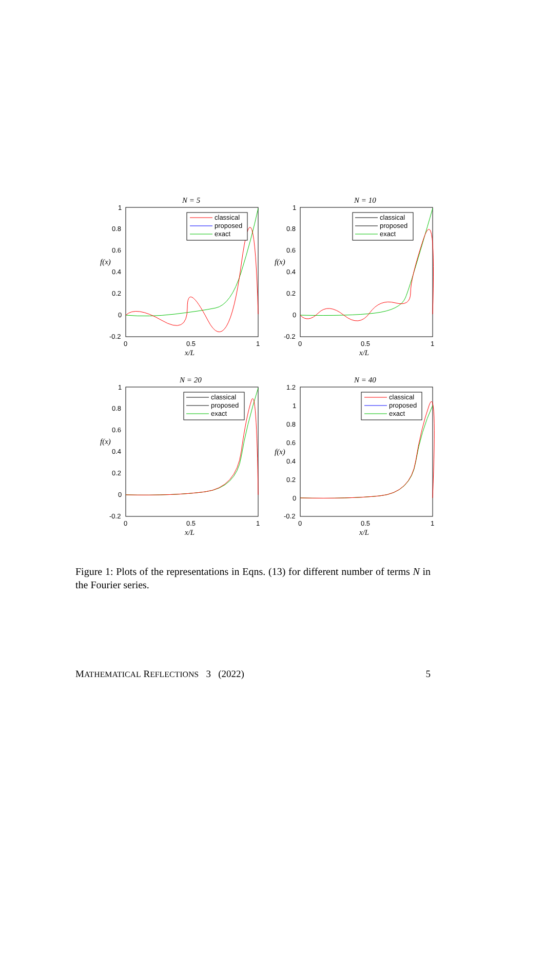N = 5
1
0.8
0.6
0.4
0.2
0
-0.2
f(x)
0
0.5
1
x/L
classical
proposed
exact
N = 10
1
0.8
0.6
0.4
0.2
0
-0.2
f(x)
0
0.5
1
x/L
classical
proposed
exact
N = 20
1
0.8
0.6
0.4
0.2
0
-0.2
f(x)
0
0.5
1
x/L
classical
proposed
exact
N = 40
1.2
1
0.8
0.6
0.4
0.2
0
-0.2
f(x)
0
0.5
1
x/L
classical
proposed
exact
Figure 1: Plots of the representations in Eqns. (13) for different number of terms N in the Fourier series.
MATHEMATICAL REFLECTIONS 3 (2022) 5